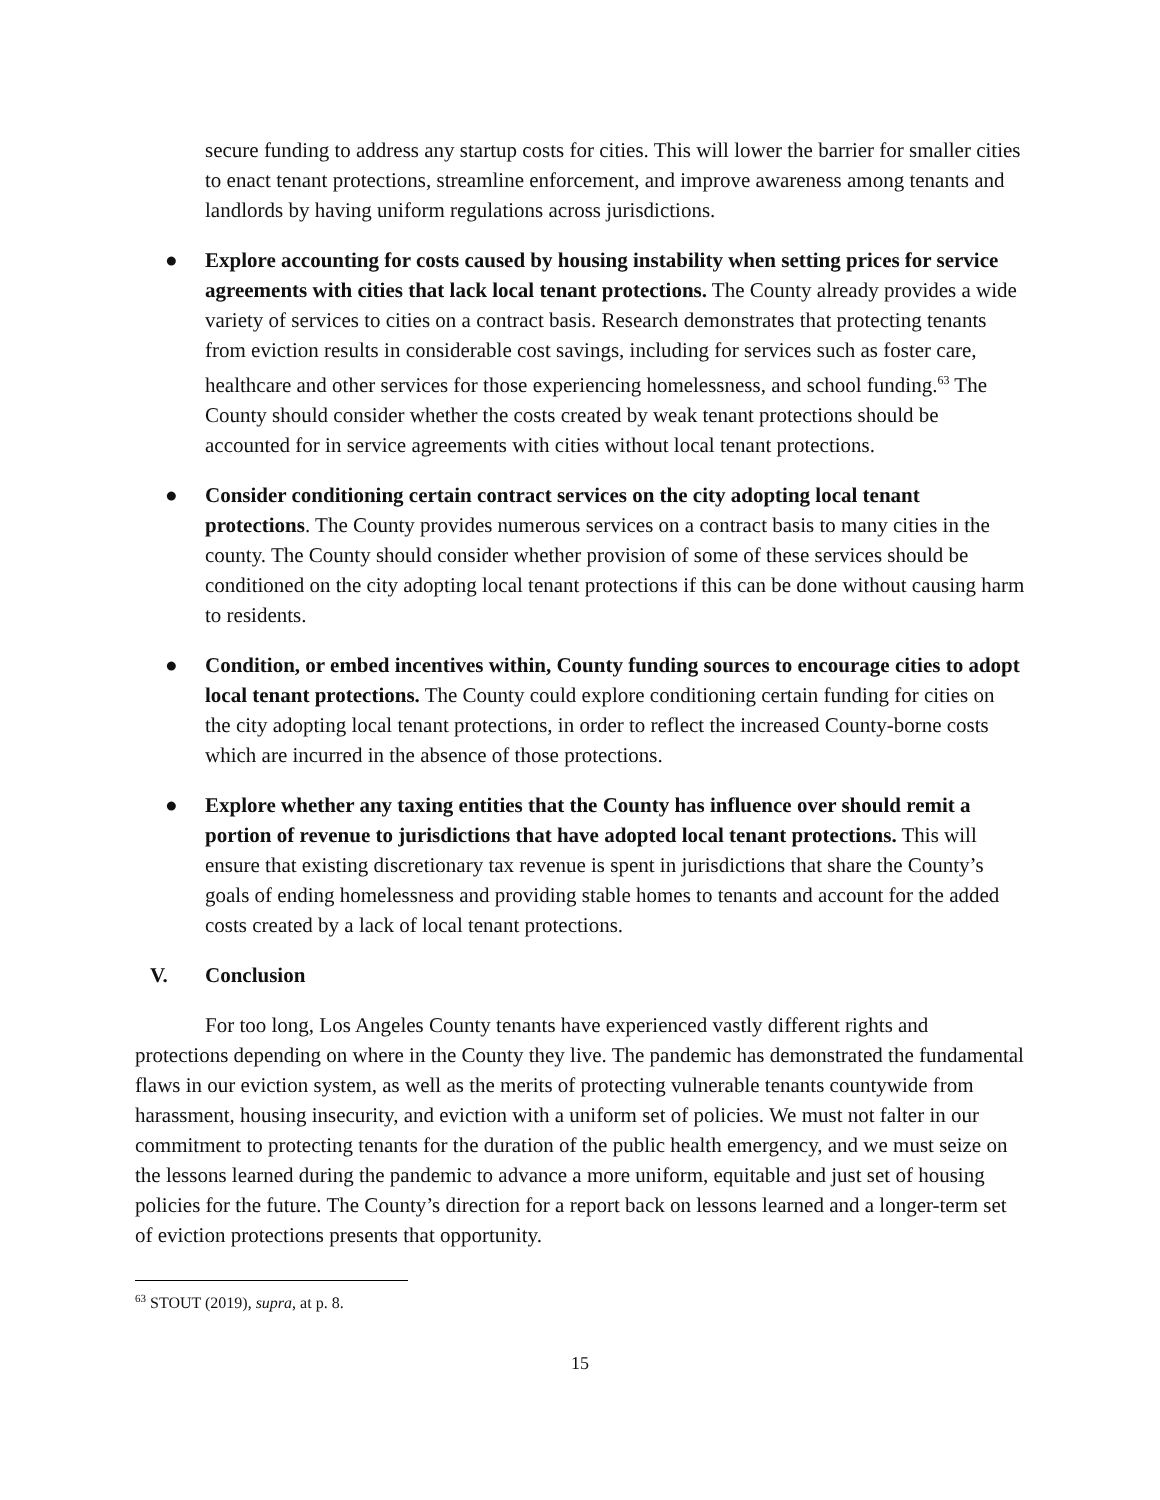secure funding to address any startup costs for cities. This will lower the barrier for smaller cities to enact tenant protections, streamline enforcement, and improve awareness among tenants and landlords by having uniform regulations across jurisdictions.
● Explore accounting for costs caused by housing instability when setting prices for service agreements with cities that lack local tenant protections. The County already provides a wide variety of services to cities on a contract basis. Research demonstrates that protecting tenants from eviction results in considerable cost savings, including for services such as foster care, healthcare and other services for those experiencing homelessness, and school funding.<sup>63</sup> The County should consider whether the costs created by weak tenant protections should be accounted for in service agreements with cities without local tenant protections.
● Consider conditioning certain contract services on the city adopting local tenant protections. The County provides numerous services on a contract basis to many cities in the county. The County should consider whether provision of some of these services should be conditioned on the city adopting local tenant protections if this can be done without causing harm to residents.
● Condition, or embed incentives within, County funding sources to encourage cities to adopt local tenant protections. The County could explore conditioning certain funding for cities on the city adopting local tenant protections, in order to reflect the increased County-borne costs which are incurred in the absence of those protections.
● Explore whether any taxing entities that the County has influence over should remit a portion of revenue to jurisdictions that have adopted local tenant protections. This will ensure that existing discretionary tax revenue is spent in jurisdictions that share the County’s goals of ending homelessness and providing stable homes to tenants and account for the added costs created by a lack of local tenant protections.
V. Conclusion
For too long, Los Angeles County tenants have experienced vastly different rights and protections depending on where in the County they live. The pandemic has demonstrated the fundamental flaws in our eviction system, as well as the merits of protecting vulnerable tenants countywide from harassment, housing insecurity, and eviction with a uniform set of policies. We must not falter in our commitment to protecting tenants for the duration of the public health emergency, and we must seize on the lessons learned during the pandemic to advance a more uniform, equitable and just set of housing policies for the future. The County’s direction for a report back on lessons learned and a longer-term set of eviction protections presents that opportunity.
<sup>63</sup> STOUT (2019), supra, at p. 8.
15